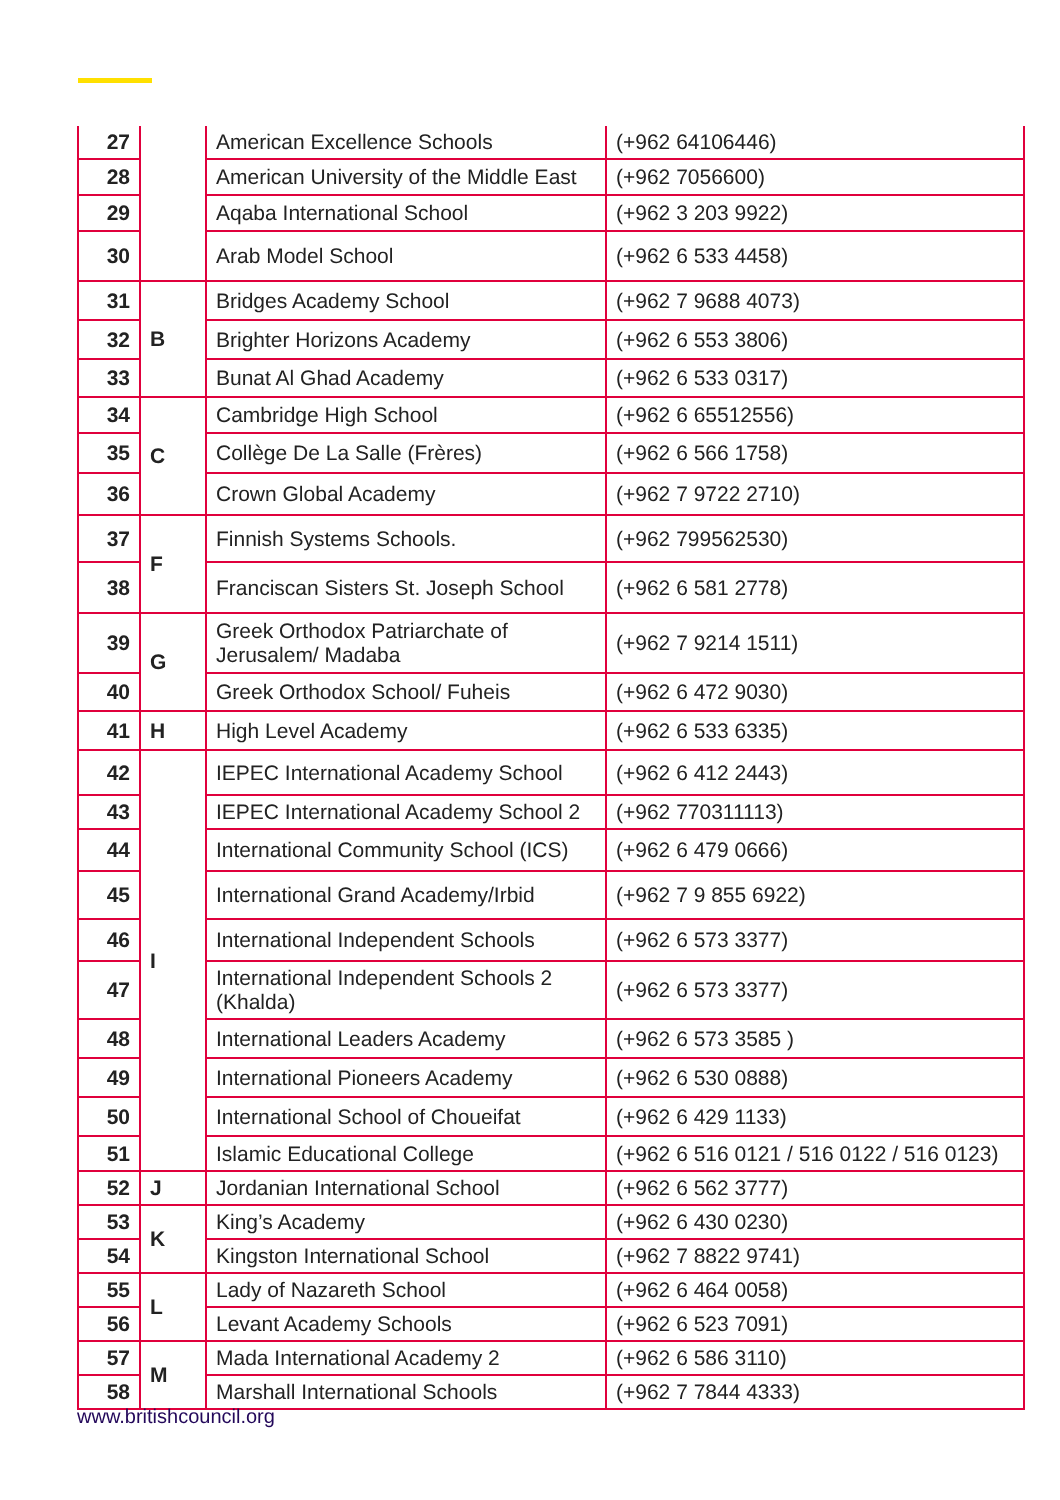| 27 | | American Excellence Schools | (+962 64106446) |
| 28 | | American University of the Middle East | (+962 7056600) |
| 29 | | Aqaba International School | (+962 3 203 9922) |
| 30 | | Arab Model School | (+962 6 533 4458) |
| 31 | B | Bridges Academy School | (+962 7 9688 4073) |
| 32 | | Brighter Horizons Academy | (+962 6 553 3806) |
| 33 | | Bunat Al Ghad Academy | (+962 6 533 0317) |
| 34 | C | Cambridge High School | (+962 6 65512556) |
| 35 | | Collège De La Salle (Frères) | (+962 6 566 1758) |
| 36 | | Crown Global Academy | (+962 7 9722 2710) |
| 37 | F | Finnish Systems Schools. | (+962 799562530) |
| 38 | | Franciscan Sisters St. Joseph School | (+962 6 581 2778) |
| 39 | G | Greek Orthodox Patriarchate of Jerusalem/ Madaba | (+962 7 9214 1511) |
| 40 | | Greek Orthodox School/ Fuheis | (+962 6 472 9030) |
| 41 | H | High Level Academy | (+962 6 533 6335) |
| 42 | I | IEPEC International Academy School | (+962 6 412 2443) |
| 43 | | IEPEC International Academy School 2 | (+962 770311113) |
| 44 | | International Community School (ICS) | (+962 6 479 0666) |
| 45 | | International Grand Academy/Irbid | (+962 7 9 855 6922) |
| 46 | | International Independent Schools | (+962 6 573 3377) |
| 47 | | International Independent Schools 2 (Khalda) | (+962 6 573 3377) |
| 48 | | International Leaders Academy | (+962 6 573 3585 ) |
| 49 | | International Pioneers Academy | (+962 6 530 0888) |
| 50 | | International School of Choueifat | (+962 6 429 1133) |
| 51 | | Islamic Educational College | (+962 6 516 0121 / 516 0122 / 516 0123) |
| 52 | J | Jordanian International School | (+962 6 562 3777) |
| 53 | K | King’s Academy | (+962 6 430 0230) |
| 54 | | Kingston International School | (+962 7 8822 9741) |
| 55 | L | Lady of Nazareth School | (+962 6 464 0058) |
| 56 | | Levant Academy Schools | (+962 6 523 7091) |
| 57 | M | Mada International Academy 2 | (+962 6 586 3110) |
| 58 | | Marshall International Schools | (+962 7 7844 4333) |
www.britishcouncil.org